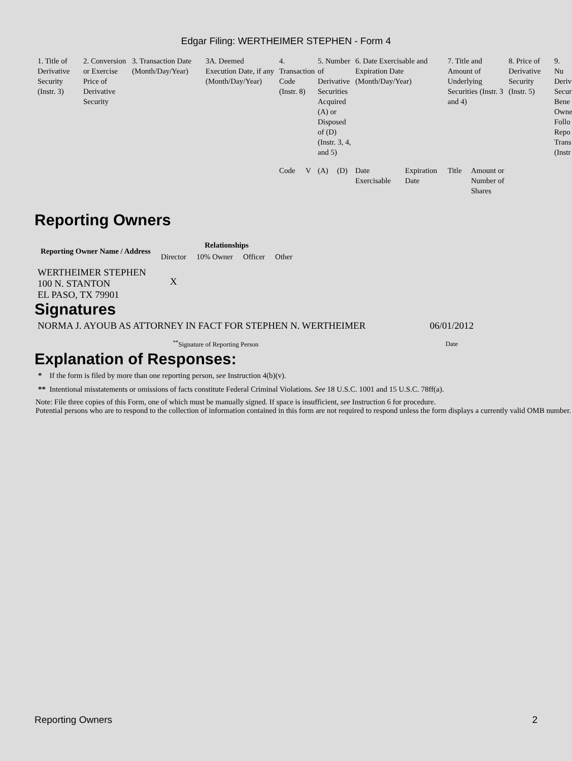Edgar Filing: WERTHEIMER STEPHEN - Form 4
| 1. Title of Derivative Security (Instr. 3) | 2. Conversion or Exercise Price of Derivative Security | 3. Transaction Date (Month/Day/Year) | 3A. Deemed Execution Date, if any (Month/Day/Year) | 4. Transaction Code (Instr. 8) | | 5. Number of Derivative Securities Acquired (A) or Disposed of (D) (Instr. 3, 4, and 5) | | 6. Date Exercisable and Expiration Date (Month/Day/Year) | | 7. Title and Amount of Underlying Securities (Instr. 3 and 4) | | 8. Price of Derivative Security (Instr. 5) | 9. Nu Deriv Secur Bene Owne Follo Repo Trans (Instr |
| | | | | Code | V | (A) | (D) | Date Exercisable | Expiration Date | Title | Amount or Number of Shares | | |
Reporting Owners
| Reporting Owner Name / Address | Relationships | | | |
| --- | --- | --- | --- | --- |
| | Director | 10% Owner | Officer | Other |
| WERTHEIMER STEPHEN 100 N. STANTON EL PASO, TX 79901 | X | | | |
Signatures
| NORMA J. AYOUB AS ATTORNEY IN FACT FOR STEPHEN N. WERTHEIMER | 06/01/2012 |
| <sup>**</sup> Signature of Reporting Person | Date |
Explanation of Responses:
* If the form is filed by more than one reporting person, see Instruction 4(b)(v).
** Intentional misstatements or omissions of facts constitute Federal Criminal Violations. See 18 U.S.C. 1001 and 15 U.S.C. 78ff(a).
Note: File three copies of this Form, one of which must be manually signed. If space is insufficient, see Instruction 6 for procedure.
Potential persons who are to respond to the collection of information contained in this form are not required to respond unless the form displays a currently valid OMB number.
Reporting Owners 2